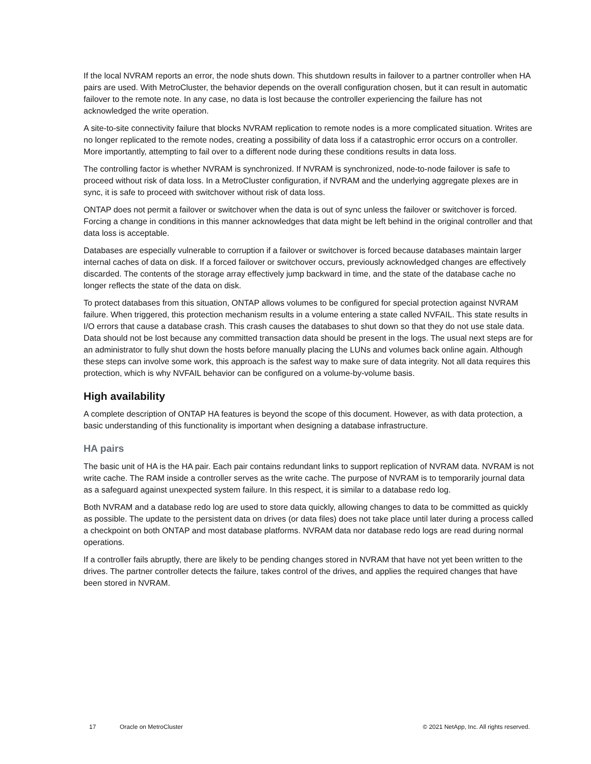If the local NVRAM reports an error, the node shuts down. This shutdown results in failover to a partner controller when HA pairs are used. With MetroCluster, the behavior depends on the overall configuration chosen, but it can result in automatic failover to the remote note. In any case, no data is lost because the controller experiencing the failure has not acknowledged the write operation.
A site-to-site connectivity failure that blocks NVRAM replication to remote nodes is a more complicated situation. Writes are no longer replicated to the remote nodes, creating a possibility of data loss if a catastrophic error occurs on a controller. More importantly, attempting to fail over to a different node during these conditions results in data loss.
The controlling factor is whether NVRAM is synchronized. If NVRAM is synchronized, node-to-node failover is safe to proceed without risk of data loss. In a MetroCluster configuration, if NVRAM and the underlying aggregate plexes are in sync, it is safe to proceed with switchover without risk of data loss.
ONTAP does not permit a failover or switchover when the data is out of sync unless the failover or switchover is forced. Forcing a change in conditions in this manner acknowledges that data might be left behind in the original controller and that data loss is acceptable.
Databases are especially vulnerable to corruption if a failover or switchover is forced because databases maintain larger internal caches of data on disk. If a forced failover or switchover occurs, previously acknowledged changes are effectively discarded. The contents of the storage array effectively jump backward in time, and the state of the database cache no longer reflects the state of the data on disk.
To protect databases from this situation, ONTAP allows volumes to be configured for special protection against NVRAM failure. When triggered, this protection mechanism results in a volume entering a state called NVFAIL. This state results in I/O errors that cause a database crash. This crash causes the databases to shut down so that they do not use stale data. Data should not be lost because any committed transaction data should be present in the logs. The usual next steps are for an administrator to fully shut down the hosts before manually placing the LUNs and volumes back online again. Although these steps can involve some work, this approach is the safest way to make sure of data integrity. Not all data requires this protection, which is why NVFAIL behavior can be configured on a volume-by-volume basis.
High availability
A complete description of ONTAP HA features is beyond the scope of this document. However, as with data protection, a basic understanding of this functionality is important when designing a database infrastructure.
HA pairs
The basic unit of HA is the HA pair. Each pair contains redundant links to support replication of NVRAM data. NVRAM is not write cache. The RAM inside a controller serves as the write cache. The purpose of NVRAM is to temporarily journal data as a safeguard against unexpected system failure. In this respect, it is similar to a database redo log.
Both NVRAM and a database redo log are used to store data quickly, allowing changes to data to be committed as quickly as possible. The update to the persistent data on drives (or data files) does not take place until later during a process called a checkpoint on both ONTAP and most database platforms. NVRAM data nor database redo logs are read during normal operations.
If a controller fails abruptly, there are likely to be pending changes stored in NVRAM that have not yet been written to the drives. The partner controller detects the failure, takes control of the drives, and applies the required changes that have been stored in NVRAM.
17 Oracle on MetroCluster © 2021 NetApp, Inc. All rights reserved.